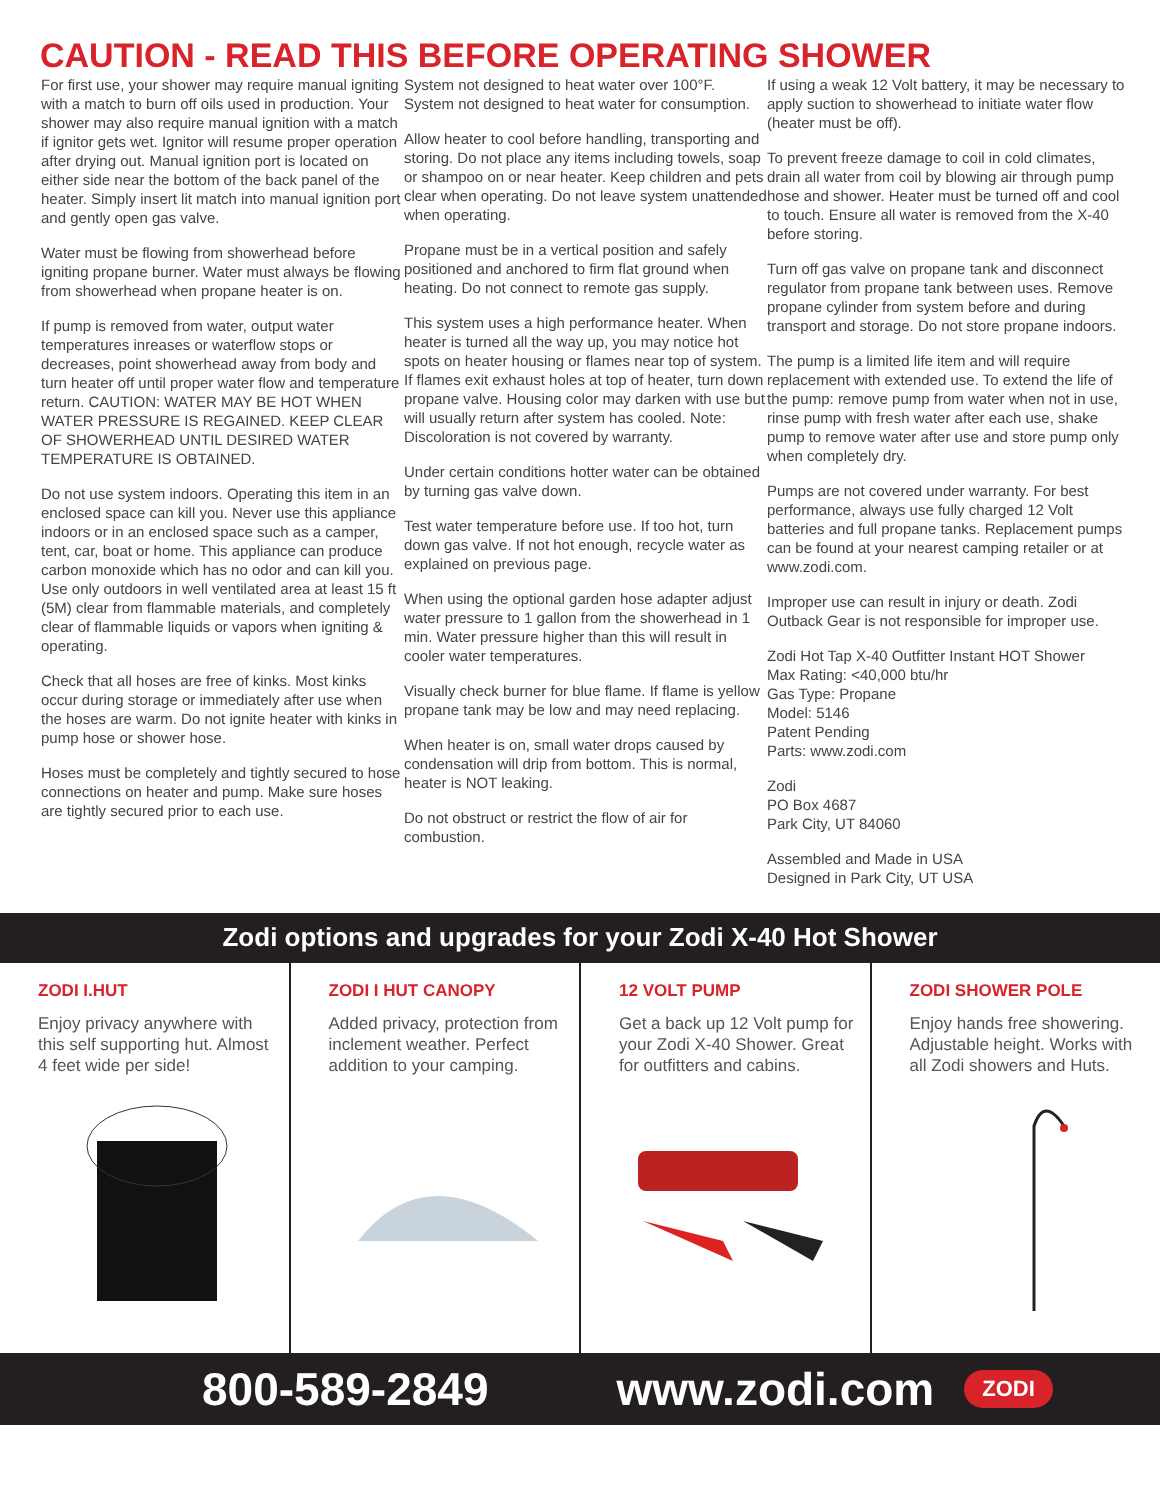CAUTION - READ THIS BEFORE OPERATING SHOWER
For first use, your shower may require manual igniting with a match to burn off oils used in production. Your shower may also require manual ignition with a match if ignitor gets wet. Ignitor will resume proper operation after drying out. Manual ignition port is located on either side near the bottom of the back panel of the heater. Simply insert lit match into manual ignition port and gently open gas valve.
Water must be flowing from showerhead before igniting propane burner. Water must always be flowing from showerhead when propane heater is on.
If pump is removed from water, output water temperatures inreases or waterflow stops or decreases, point showerhead away from body and turn heater off until proper water flow and temperature return. CAUTION: WATER MAY BE HOT WHEN WATER PRESSURE IS REGAINED. KEEP CLEAR OF SHOWERHEAD UNTIL DESIRED WATER TEMPERATURE IS OBTAINED.
Do not use system indoors. Operating this item in an enclosed space can kill you. Never use this appliance indoors or in an enclosed space such as a camper, tent, car, boat or home. This appliance can produce carbon monoxide which has no odor and can kill you. Use only outdoors in well ventilated area at least 15 ft (5M) clear from flammable materials, and completely clear of flammable liquids or vapors when igniting & operating.
Check that all hoses are free of kinks. Most kinks occur during storage or immediately after use when the hoses are warm. Do not ignite heater with kinks in pump hose or shower hose.
Hoses must be completely and tightly secured to hose connections on heater and pump. Make sure hoses are tightly secured prior to each use.
System not designed to heat water over 100°F. System not designed to heat water for consumption.
Allow heater to cool before handling, transporting and storing. Do not place any items including towels, soap or shampoo on or near heater. Keep children and pets clear when operating. Do not leave system unattended when operating.
Propane must be in a vertical position and safely positioned and anchored to firm flat ground when heating. Do not connect to remote gas supply.
This system uses a high performance heater. When heater is turned all the way up, you may notice hot spots on heater housing or flames near top of system. If flames exit exhaust holes at top of heater, turn down propane valve. Housing color may darken with use but will usually return after system has cooled. Note: Discoloration is not covered by warranty.
Under certain conditions hotter water can be obtained by turning gas valve down.
Test water temperature before use. If too hot, turn down gas valve. If not hot enough, recycle water as explained on previous page.
When using the optional garden hose adapter adjust water pressure to 1 gallon from the showerhead in 1 min. Water pressure higher than this will result in cooler water temperatures.
Visually check burner for blue flame. If flame is yellow propane tank may be low and may need replacing.
When heater is on, small water drops caused by condensation will drip from bottom. This is normal, heater is NOT leaking.
Do not obstruct or restrict the flow of air for combustion.
If using a weak 12 Volt battery, it may be necessary to apply suction to showerhead to initiate water flow (heater must be off).
To prevent freeze damage to coil in cold climates, drain all water from coil by blowing air through pump hose and shower. Heater must be turned off and cool to touch. Ensure all water is removed from the X-40 before storing.
Turn off gas valve on propane tank and disconnect regulator from propane tank between uses. Remove propane cylinder from system before and during transport and storage. Do not store propane indoors.
The pump is a limited life item and will require replacement with extended use. To extend the life of the pump: remove pump from water when not in use, rinse pump with fresh water after each use, shake pump to remove water after use and store pump only when completely dry.
Pumps are not covered under warranty. For best performance, always use fully charged 12 Volt batteries and full propane tanks. Replacement pumps can be found at your nearest camping retailer or at www.zodi.com.
Improper use can result in injury or death. Zodi Outback Gear is not responsible for improper use.
Zodi Hot Tap X-40 Outfitter Instant HOT Shower
Max Rating: <40,000 btu/hr
Gas Type: Propane
Model: 5146
Patent Pending
Parts: www.zodi.com
Zodi
PO Box 4687
Park City, UT 84060
Assembled and Made in USA
Designed in Park City, UT USA
Zodi options and upgrades for your Zodi X-40 Hot Shower
ZODI I.HUT
Enjoy privacy anywhere with this self supporting hut. Almost 4 feet wide per side!
ZODI I HUT CANOPY
Added privacy, protection from inclement weather. Perfect addition to your camping.
12 VOLT PUMP
Get a back up 12 Volt pump for your Zodi X-40 Shower. Great for outfitters and cabins.
ZODI SHOWER POLE
Enjoy hands free showering. Adjustable height. Works with all Zodi showers and Huts.
800-589-2849 www.zodi.com ZODI